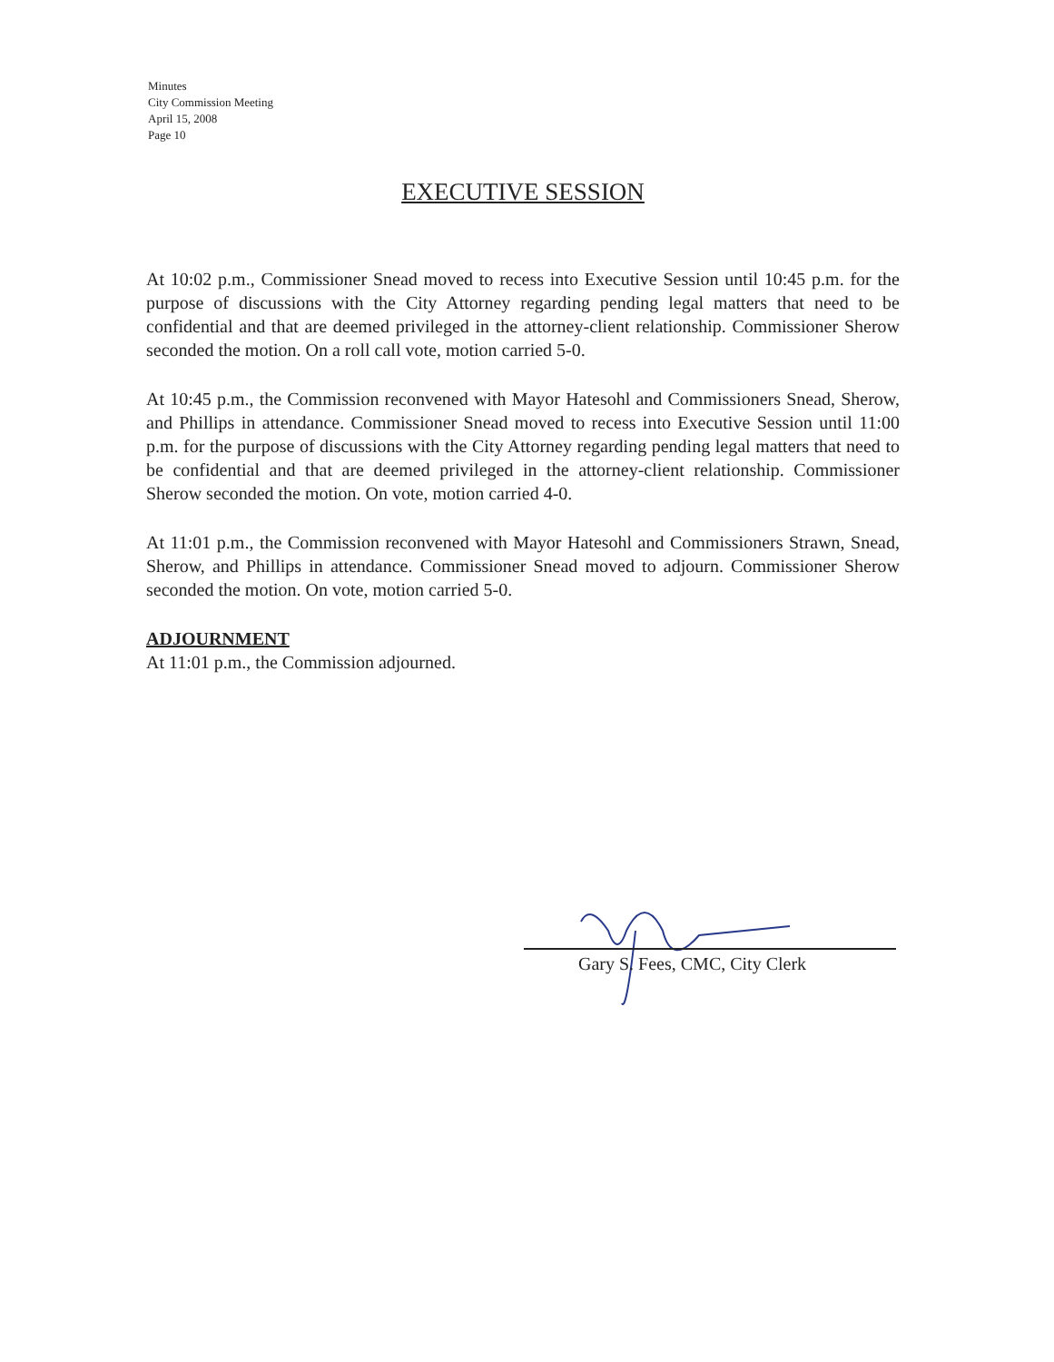Minutes
City Commission Meeting
April 15, 2008
Page 10
EXECUTIVE SESSION
At 10:02 p.m., Commissioner Snead moved to recess into Executive Session until 10:45 p.m. for the purpose of discussions with the City Attorney regarding pending legal matters that need to be confidential and that are deemed privileged in the attorney-client relationship. Commissioner Sherow seconded the motion. On a roll call vote, motion carried 5-0.
At 10:45 p.m., the Commission reconvened with Mayor Hatesohl and Commissioners Snead, Sherow, and Phillips in attendance. Commissioner Snead moved to recess into Executive Session until 11:00 p.m. for the purpose of discussions with the City Attorney regarding pending legal matters that need to be confidential and that are deemed privileged in the attorney-client relationship. Commissioner Sherow seconded the motion. On vote, motion carried 4-0.
At 11:01 p.m., the Commission reconvened with Mayor Hatesohl and Commissioners Strawn, Snead, Sherow, and Phillips in attendance. Commissioner Snead moved to adjourn. Commissioner Sherow seconded the motion. On vote, motion carried 5-0.
ADJOURNMENT
At 11:01 p.m., the Commission adjourned.
Gary S. Fees, CMC, City Clerk